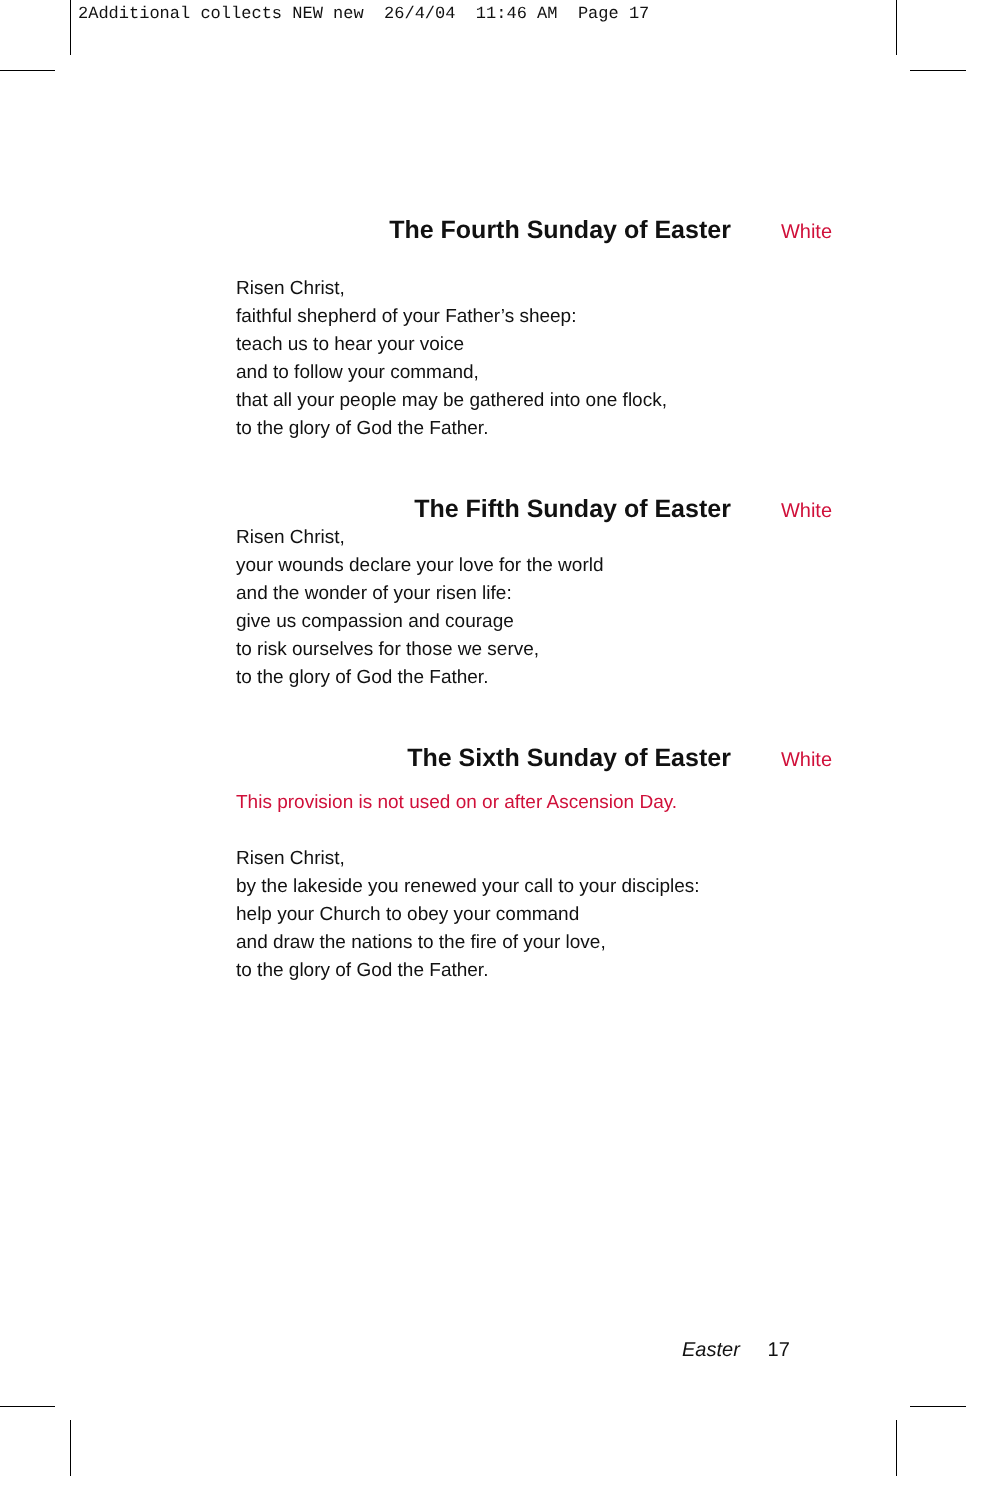2Additional collects NEW new 26/4/04 11:46 AM Page 17
The Fourth Sunday of Easter White
Risen Christ,
faithful shepherd of your Father’s sheep:
teach us to hear your voice
and to follow your command,
that all your people may be gathered into one flock,
to the glory of God the Father.
The Fifth Sunday of Easter White
Risen Christ,
your wounds declare your love for the world
and the wonder of your risen life:
give us compassion and courage
to risk ourselves for those we serve,
to the glory of God the Father.
The Sixth Sunday of Easter White
This provision is not used on or after Ascension Day.
Risen Christ,
by the lakeside you renewed your call to your disciples:
help your Church to obey your command
and draw the nations to the fire of your love,
to the glory of God the Father.
Easter 17